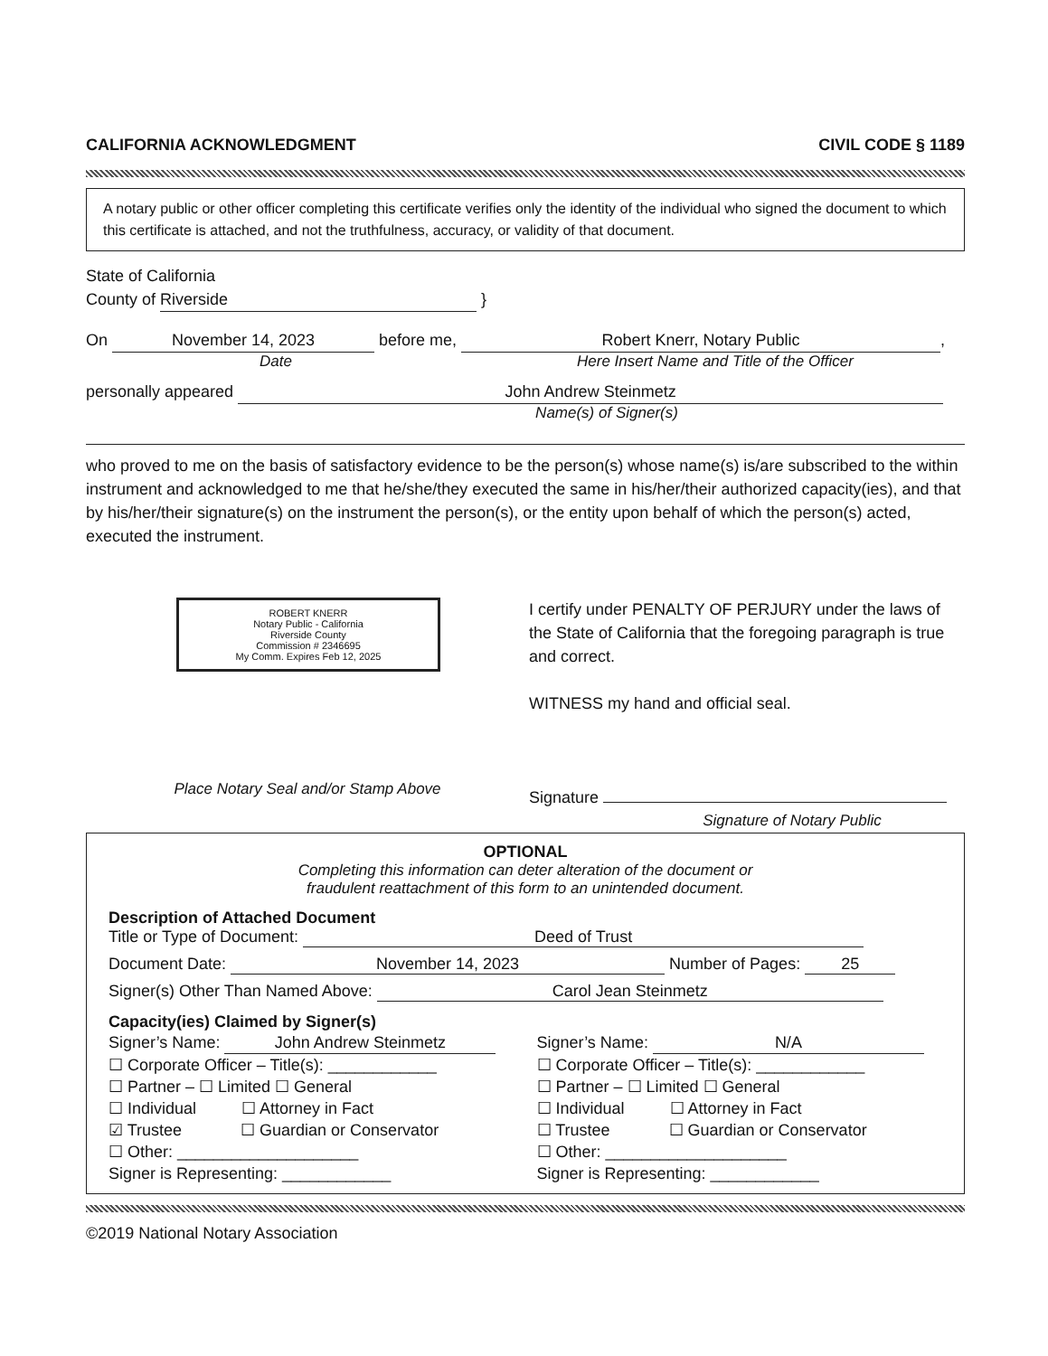CALIFORNIA ACKNOWLEDGMENT CIVIL CODE § 1189
A notary public or other officer completing this certificate verifies only the identity of the individual who signed the document to which this certificate is attached, and not the truthfulness, accuracy, or validity of that document.
State of California
County of Riverside }
On November 14, 2023 before me, Robert Knerr, Notary Public,
Date Here Insert Name and Title of the Officer
personally appeared John Andrew Steinmetz
Name(s) of Signer(s)
who proved to me on the basis of satisfactory evidence to be the person(s) whose name(s) is/are subscribed to the within instrument and acknowledged to me that he/she/they executed the same in his/her/their authorized capacity(ies), and that by his/her/their signature(s) on the instrument the person(s), or the entity upon behalf of which the person(s) acted, executed the instrument.
ROBERT KNERR
Notary Public - California
Riverside County
Commission # 2346695
My Comm. Expires Feb 12, 2025
Place Notary Seal and/or Stamp Above
I certify under PENALTY OF PERJURY under the laws of the State of California that the foregoing paragraph is true and correct.
WITNESS my hand and official seal.
Signature
Signature of Notary Public
OPTIONAL
Completing this information can deter alteration of the document or
fraudulent reattachment of this form to an unintended document.
Description of Attached Document
Title or Type of Document: Deed of Trust
Document Date: November 14, 2023 Number of Pages: 25
Signer(s) Other Than Named Above: Carol Jean Steinmetz
Capacity(ies) Claimed by Signer(s)
Signer’s Name: John Andrew Steinmetz
☐ Corporate Officer – Title(s): ____________
☐ Partner – ☐ Limited ☐ General
☐ Individual ☐ Attorney in Fact
☑ Trustee ☐ Guardian or Conservator
☐ Other: ____________________
Signer is Representing: ____________
Signer’s Name: N/A
☐ Corporate Officer – Title(s): ____________
☐ Partner – ☐ Limited ☐ General
☐ Individual ☐ Attorney in Fact
☐ Trustee ☐ Guardian or Conservator
☐ Other: ____________________
Signer is Representing: ____________
©2019 National Notary Association